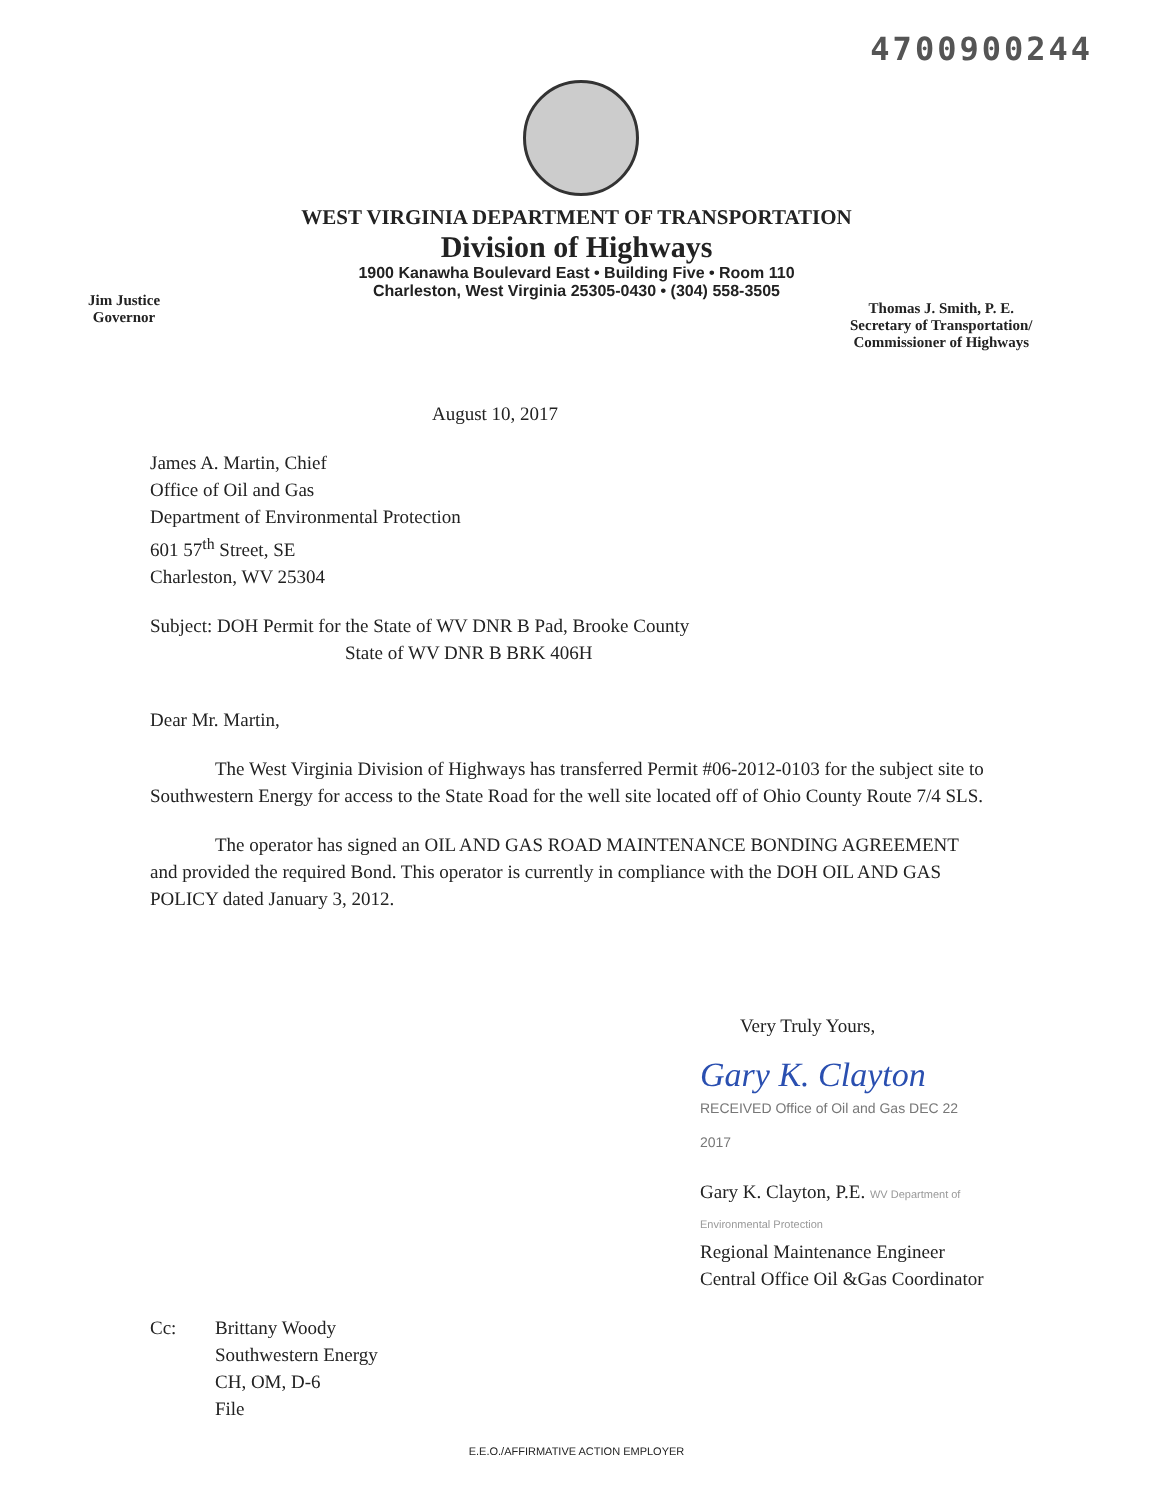4700900244
WEST VIRGINIA DEPARTMENT OF TRANSPORTATION
Division of Highways
1900 Kanawha Boulevard East • Building Five • Room 110
Charleston, West Virginia 25305-0430 • (304) 558-3505
Jim Justice
Governor
Thomas J. Smith, P. E.
Secretary of Transportation/
Commissioner of Highways
August 10, 2017
James A. Martin, Chief
Office of Oil and Gas
Department of Environmental Protection
601 57<sup>th</sup> Street, SE
Charleston, WV 25304
Subject: DOH Permit for the State of WV DNR B Pad, Brooke County
State of WV DNR B BRK 406H
Dear Mr. Martin,
The West Virginia Division of Highways has transferred Permit #06-2012-0103 for the subject site to Southwestern Energy for access to the State Road for the well site located off of Ohio County Route 7/4 SLS.
The operator has signed an OIL AND GAS ROAD MAINTENANCE BONDING AGREEMENT and provided the required Bond. This operator is currently in compliance with the DOH OIL AND GAS POLICY dated January 3, 2012.
Very Truly Yours,
Gary K. Clayton RECEIVED Office of Oil and Gas DEC 22 2017
Gary K. Clayton, P.E. WV Department of Environmental Protection
Regional Maintenance Engineer
Central Office Oil &Gas Coordinator
Cc: Brittany Woody
Southwestern Energy
CH, OM, D-6
File
E.E.O./AFFIRMATIVE ACTION EMPLOYER